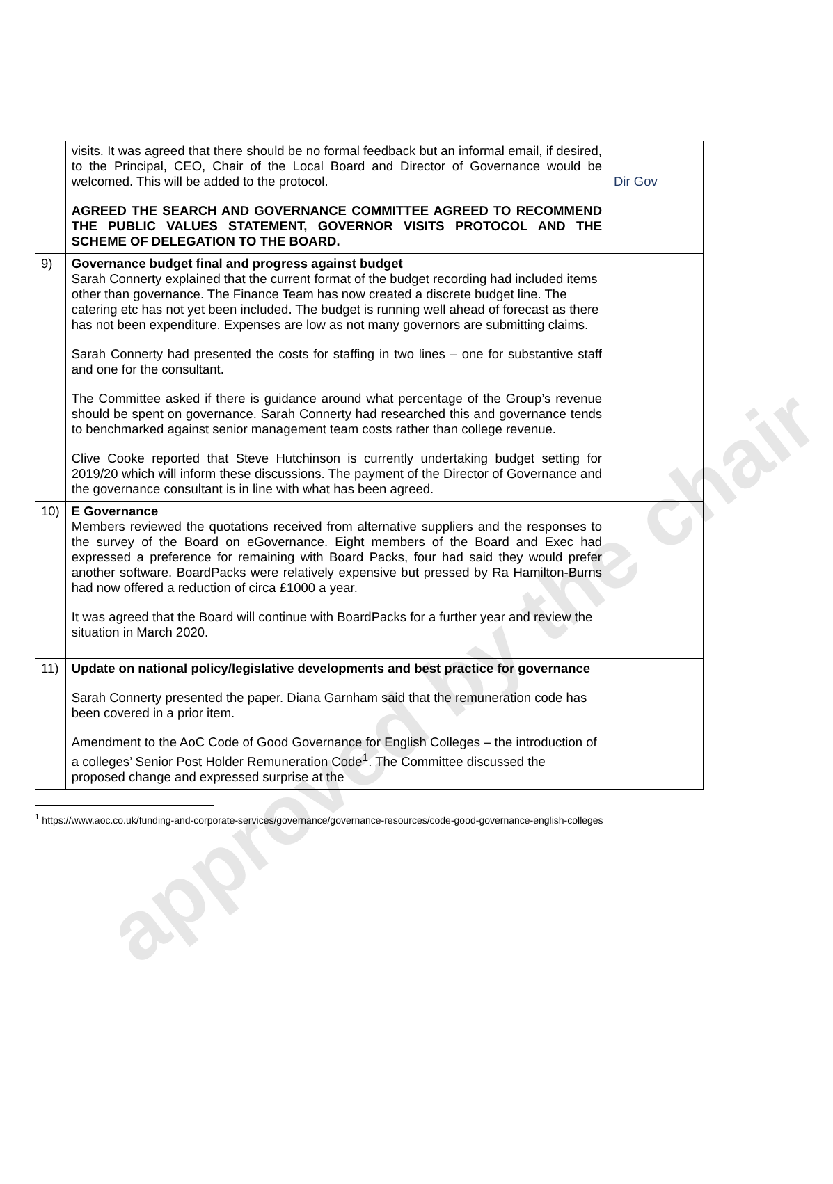approved by the chair
| | visits. It was agreed that there should be no formal feedback but an informal email, if desired, to the Principal, CEO, Chair of the Local Board and Director of Governance would be welcomed. This will be added to the protocol. AGREED THE SEARCH AND GOVERNANCE COMMITTEE AGREED TO RECOMMEND THE PUBLIC VALUES STATEMENT, GOVERNOR VISITS PROTOCOL AND THE SCHEME OF DELEGATION TO THE BOARD. | Dir Gov |
| 9) | Governance budget final and progress against budget Sarah Connerty explained that the current format of the budget recording had included items other than governance. The Finance Team has now created a discrete budget line. The catering etc has not yet been included. The budget is running well ahead of forecast as there has not been expenditure. Expenses are low as not many governors are submitting claims. Sarah Connerty had presented the costs for staffing in two lines – one for substantive staff and one for the consultant. The Committee asked if there is guidance around what percentage of the Group’s revenue should be spent on governance. Sarah Connerty had researched this and governance tends to benchmarked against senior management team costs rather than college revenue. Clive Cooke reported that Steve Hutchinson is currently undertaking budget setting for 2019/20 which will inform these discussions. The payment of the Director of Governance and the governance consultant is in line with what has been agreed. | |
| 10) | E Governance Members reviewed the quotations received from alternative suppliers and the responses to the survey of the Board on eGovernance. Eight members of the Board and Exec had expressed a preference for remaining with Board Packs, four had said they would prefer another software. BoardPacks were relatively expensive but pressed by Ra Hamilton-Burns had now offered a reduction of circa £1000 a year. It was agreed that the Board will continue with BoardPacks for a further year and review the situation in March 2020. | |
| 11) | Update on national policy/legislative developments and best practice for governance Sarah Connerty presented the paper. Diana Garnham said that the remuneration code has been covered in a prior item. Amendment to the AoC Code of Good Governance for English Colleges – the introduction of a colleges’ Senior Post Holder Remuneration Code<sup>1</sup>. The Committee discussed the proposed change and expressed surprise at the | |
<sup>1</sup> https://www.aoc.co.uk/funding-and-corporate-services/governance/governance-resources/code-good-governance-english-colleges